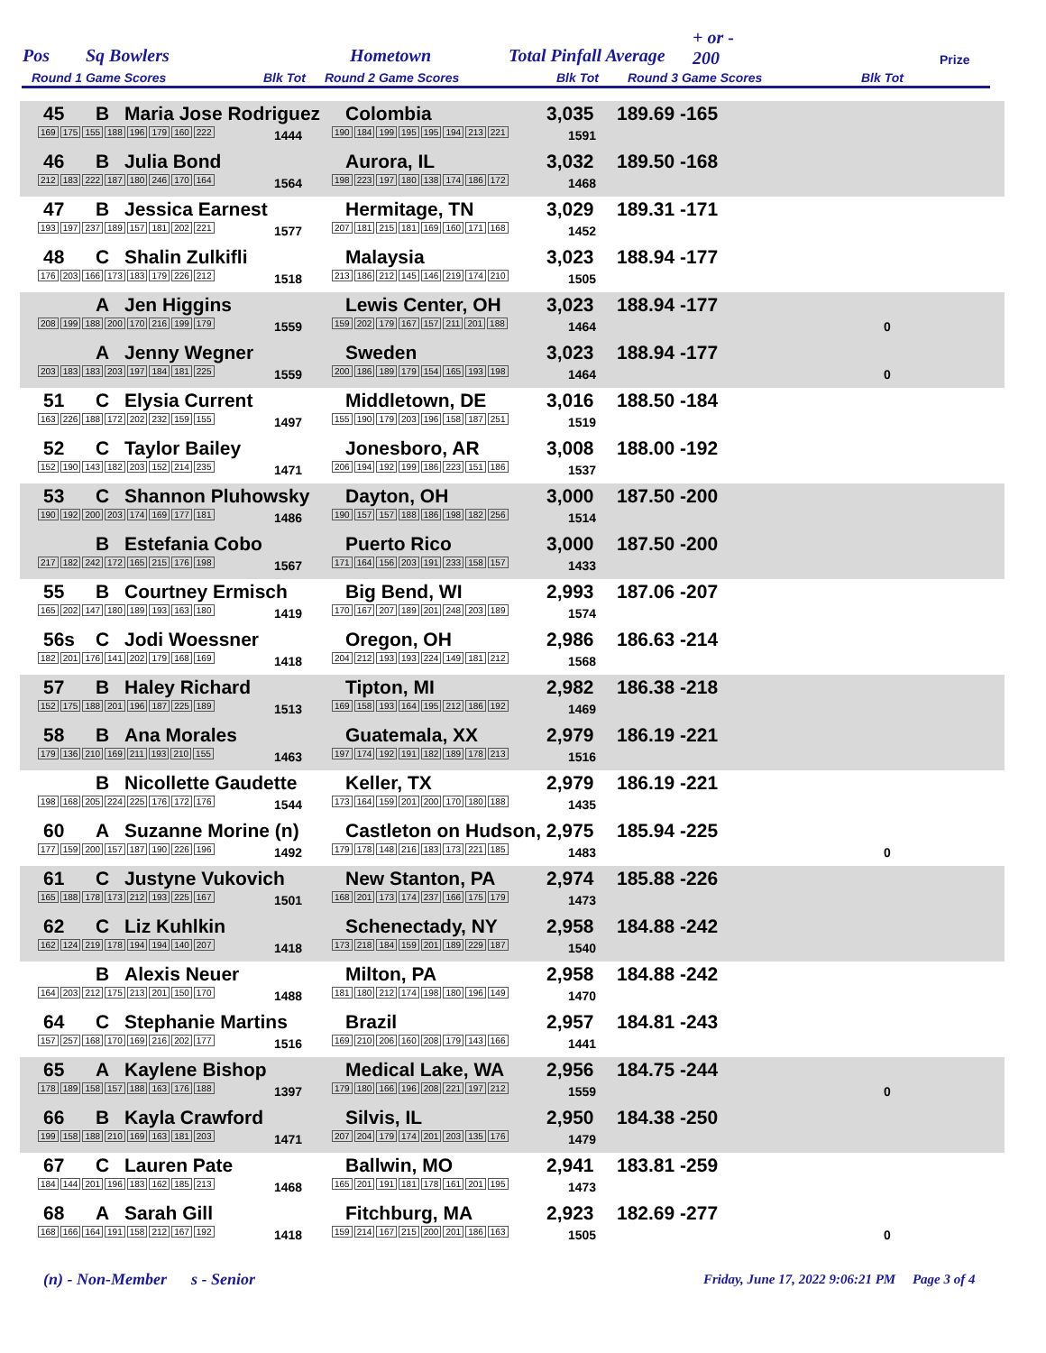Pos Sq Bowlers Hometown Total Pinfall Average
+ or -
200
Prize
Round 1 Game Scores Blk Tot Round 2 Game Scores Blk Tot Round 3 Game Scores Blk Tot
45 B Maria Jose Rodriguez Colombia 3,035 189.69 -165
169 175 155 188 196 179 160 222 1444 190 184 199 195 195 194 213 221 1591
46 B Julia Bond Aurora, IL 3,032 189.50 -168
212 183 222 187 180 246 170 164 1564 198 223 197 180 138 174 186 172 1468
47 B Jessica Earnest Hermitage, TN 3,029 189.31 -171
193 197 237 189 157 181 202 221 1577 207 181 215 181 169 160 171 168 1452
48 C Shalin Zulkifli Malaysia 3,023 188.94 -177
176 203 166 173 183 179 226 212 1518 213 186 212 145 146 219 174 210 1505
A Jen Higgins Lewis Center, OH 3,023 188.94 -177
208 199 188 200 170 216 199 179 1559 159 202 179 167 157 211 201 188 1464 0
A Jenny Wegner Sweden 3,023 188.94 -177
203 183 183 203 197 184 181 225 1559 200 186 189 179 154 165 193 198 1464 0
51 C Elysia Current Middletown, DE 3,016 188.50 -184
163 226 188 172 202 232 159 155 1497 155 190 179 203 196 158 187 251 1519
52 C Taylor Bailey Jonesboro, AR 3,008 188.00 -192
152 190 143 182 203 152 214 235 1471 206 194 192 199 186 223 151 186 1537
53 C Shannon Pluhowsky Dayton, OH 3,000 187.50 -200
190 192 200 203 174 169 177 181 1486 190 157 157 188 186 198 182 256 1514
B Estefania Cobo Puerto Rico 3,000 187.50 -200
217 182 242 172 165 215 176 198 1567 171 164 156 203 191 233 158 157 1433
55 B Courtney Ermisch Big Bend, WI 2,993 187.06 -207
165 202 147 180 189 193 163 180 1419 170 167 207 189 201 248 203 189 1574
56s C Jodi Woessner Oregon, OH 2,986 186.63 -214
182 201 176 141 202 179 168 169 1418 204 212 193 193 224 149 181 212 1568
57 B Haley Richard Tipton, MI 2,982 186.38 -218
152 175 188 201 196 187 225 189 1513 169 158 193 164 195 212 186 192 1469
58 B Ana Morales Guatemala, XX 2,979 186.19 -221
179 136 210 169 211 193 210 155 1463 197 174 192 191 182 189 178 213 1516
B Nicollette Gaudette Keller, TX 2,979 186.19 -221
198 168 205 224 225 176 172 176 1544 173 164 159 201 200 170 180 188 1435
60 A Suzanne Morine (n) Castleton on Hudson, 2,975 185.94 -225
177 159 200 157 187 190 226 196 1492 179 178 148 216 183 173 221 185 1483 0
61 C Justyne Vukovich New Stanton, PA 2,974 185.88 -226
165 188 178 173 212 193 225 167 1501 168 201 173 174 237 166 175 179 1473
62 C Liz Kuhlkin Schenectady, NY 2,958 184.88 -242
162 124 219 178 194 194 140 207 1418 173 218 184 159 201 189 229 187 1540
B Alexis Neuer Milton, PA 2,958 184.88 -242
164 203 212 175 213 201 150 170 1488 181 180 212 174 198 180 196 149 1470
64 C Stephanie Martins Brazil 2,957 184.81 -243
157 257 168 170 169 216 202 177 1516 169 210 206 160 208 179 143 166 1441
65 A Kaylene Bishop Medical Lake, WA 2,956 184.75 -244
178 189 158 157 188 163 176 188 1397 179 180 166 196 208 221 197 212 1559 0
66 B Kayla Crawford Silvis, IL 2,950 184.38 -250
199 158 188 210 169 163 181 203 1471 207 204 179 174 201 203 135 176 1479
67 C Lauren Pate Ballwin, MO 2,941 183.81 -259
184 144 201 196 183 162 185 213 1468 165 201 191 181 178 161 201 195 1473
68 A Sarah Gill Fitchburg, MA 2,923 182.69 -277
168 166 164 191 158 212 167 192 1418 159 214 167 215 200 201 186 163 1505 0
(n) - Non-Member s - Senior
Friday, June 17, 2022 9:06:21 PM Page 3 of 4